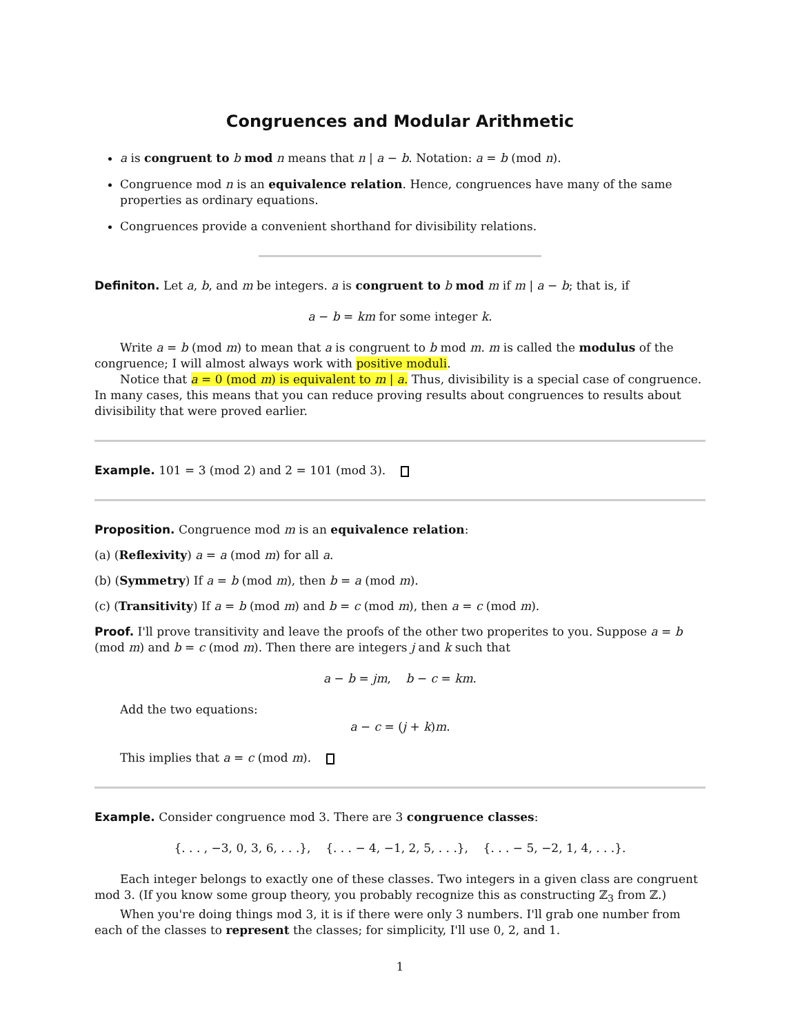Congruences and Modular Arithmetic
a is congruent to b mod n means that n | a − b. Notation: a = b (mod n).
Congruence mod n is an equivalence relation. Hence, congruences have many of the same properties as ordinary equations.
Congruences provide a convenient shorthand for divisibility relations.
Definiton. Let a, b, and m be integers. a is congruent to b mod m if m | a − b; that is, if
a − b = km for some integer k.
Write a = b (mod m) to mean that a is congruent to b mod m. m is called the modulus of the congruence; I will almost always work with positive moduli.
Notice that a = 0 (mod m) is equivalent to m | a. Thus, divisibility is a special case of congruence. In many cases, this means that you can reduce proving results about congruences to results about divisibility that were proved earlier.
Example. 101 = 3 (mod 2) and 2 = 101 (mod 3).
Proposition. Congruence mod m is an equivalence relation:
(a) (Reflexivity) a = a (mod m) for all a.
(b) (Symmetry) If a = b (mod m), then b = a (mod m).
(c) (Transitivity) If a = b (mod m) and b = c (mod m), then a = c (mod m).
Proof. I'll prove transitivity and leave the proofs of the other two properites to you. Suppose a = b (mod m) and b = c (mod m). Then there are integers j and k such that
a − b = jm, b − c = km.
Add the two equations:
a − c = (j + k)m.
This implies that a = c (mod m).
Example. Consider congruence mod 3. There are 3 congruence classes:
{. . . , −3, 0, 3, 6, . . .}, {. . . − 4, −1, 2, 5, . . .}, {. . . − 5, −2, 1, 4, . . .}.
Each integer belongs to exactly one of these classes. Two integers in a given class are congruent mod 3. (If you know some group theory, you probably recognize this as constructing ℤ<sub>3</sub> from ℤ.)
When you're doing things mod 3, it is if there were only 3 numbers. I'll grab one number from each of the classes to represent the classes; for simplicity, I'll use 0, 2, and 1.
1